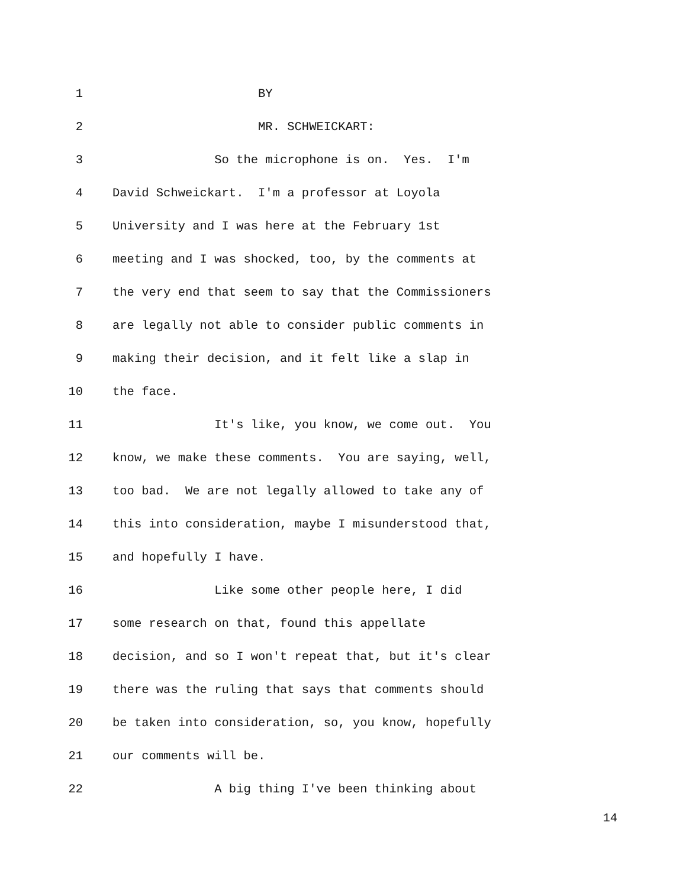1 BY
2 MR. SCHWEICKART:
3 So the microphone is on. Yes. I'm
4 David Schweickart. I'm a professor at Loyola
5 University and I was here at the February 1st
6 meeting and I was shocked, too, by the comments at
7 the very end that seem to say that the Commissioners
8 are legally not able to consider public comments in
9 making their decision, and it felt like a slap in
10 the face.
11 It's like, you know, we come out. You
12 know, we make these comments. You are saying, well,
13 too bad. We are not legally allowed to take any of
14 this into consideration, maybe I misunderstood that,
15 and hopefully I have.
16 Like some other people here, I did
17 some research on that, found this appellate
18 decision, and so I won't repeat that, but it's clear
19 there was the ruling that says that comments should
20 be taken into consideration, so, you know, hopefully
21 our comments will be.
22 A big thing I've been thinking about
14